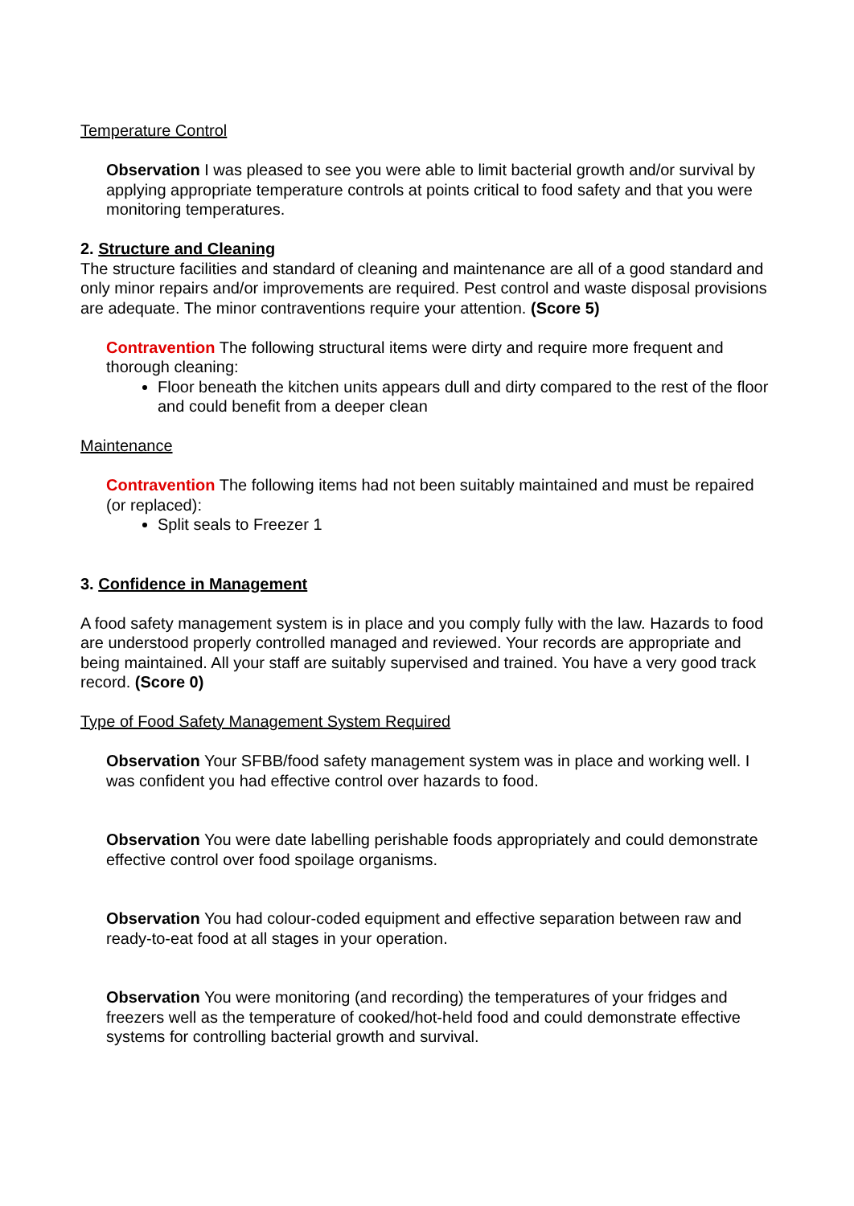Temperature Control
Observation I was pleased to see you were able to limit bacterial growth and/or survival by applying appropriate temperature controls at points critical to food safety and that you were monitoring temperatures.
2. Structure and Cleaning
The structure facilities and standard of cleaning and maintenance are all of a good standard and only minor repairs and/or improvements are required. Pest control and waste disposal provisions are adequate. The minor contraventions require your attention. (Score 5)
Contravention The following structural items were dirty and require more frequent and thorough cleaning:
Floor beneath the kitchen units appears dull and dirty compared to the rest of the floor and could benefit from a deeper clean
Maintenance
Contravention The following items had not been suitably maintained and must be repaired (or replaced):
Split seals to Freezer 1
3. Confidence in Management
A food safety management system is in place and you comply fully with the law. Hazards to food are understood properly controlled managed and reviewed. Your records are appropriate and being maintained. All your staff are suitably supervised and trained. You have a very good track record. (Score 0)
Type of Food Safety Management System Required
Observation Your SFBB/food safety management system was in place and working well. I was confident you had effective control over hazards to food.
Observation You were date labelling perishable foods appropriately and could demonstrate effective control over food spoilage organisms.
Observation You had colour-coded equipment and effective separation between raw and ready-to-eat food at all stages in your operation.
Observation You were monitoring (and recording) the temperatures of your fridges and freezers well as the temperature of cooked/hot-held food and could demonstrate effective systems for controlling bacterial growth and survival.